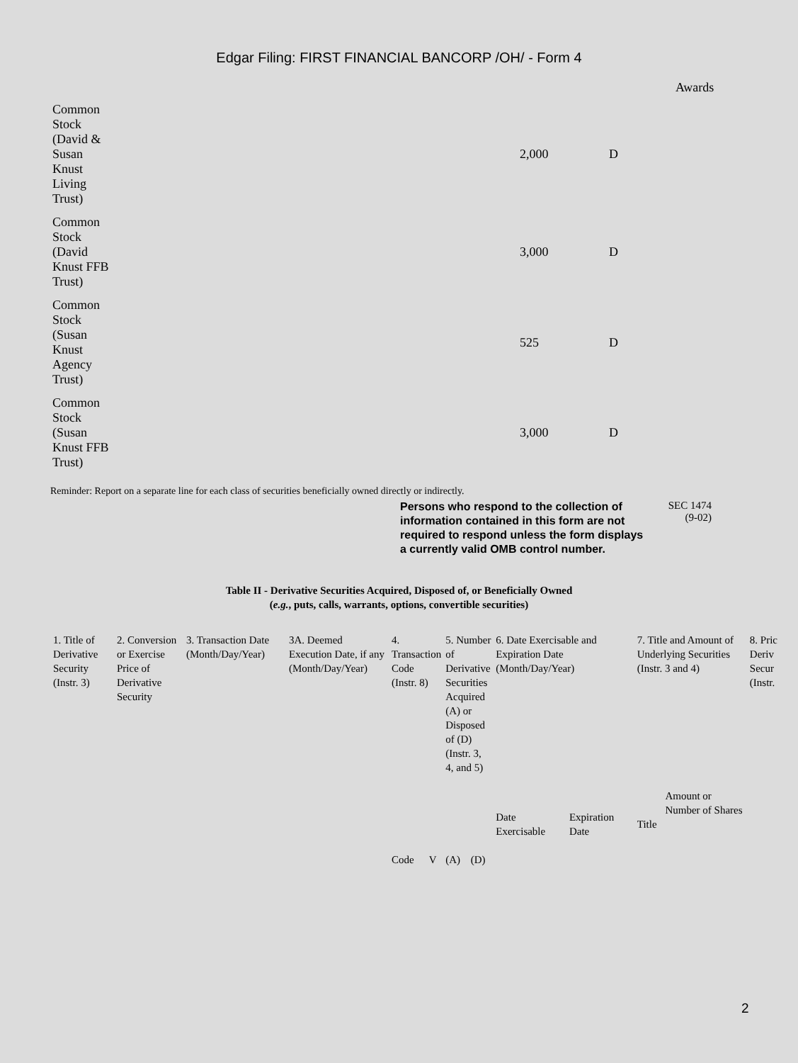Edgar Filing: FIRST FINANCIAL BANCORP /OH/ - Form 4
Awards
| Common Stock (David & Susan Knust Living Trust) | 2,000 | D |
| Common Stock (David Knust FFB Trust) | 3,000 | D |
| Common Stock (Susan Knust Agency Trust) | 525 | D |
| Common Stock (Susan Knust FFB Trust) | 3,000 | D |
Reminder: Report on a separate line for each class of securities beneficially owned directly or indirectly.
Persons who respond to the collection of information contained in this form are not required to respond unless the form displays a currently valid OMB control number.
SEC 1474
(9-02)
Table II - Derivative Securities Acquired, Disposed of, or Beneficially Owned
(e.g., puts, calls, warrants, options, convertible securities)
| 1. Title of Derivative Security (Instr. 3) | 2. Conversion or Exercise Price of Derivative Security | 3. Transaction Date (Month/Day/Year) | 3A. Deemed Execution Date, if any (Month/Day/Year) | 4. Transaction Code (Instr. 8) | | 5. Number of Derivative Securities Acquired (A) or Disposed of (D) (Instr. 3, 4, and 5) | | 6. Date Exercisable and Expiration Date (Month/Day/Year) | | 7. Title and Amount of Underlying Securities (Instr. 3 and 4) | | 8. Pric Deriv Secur (Instr. |
| --- | --- | --- | --- | --- | --- | --- | --- | --- | --- | --- | --- | --- |
| | | | | Code | V | (A) | (D) | Date Exercisable | Expiration Date | Title | Amount or Number of Shares | |
2